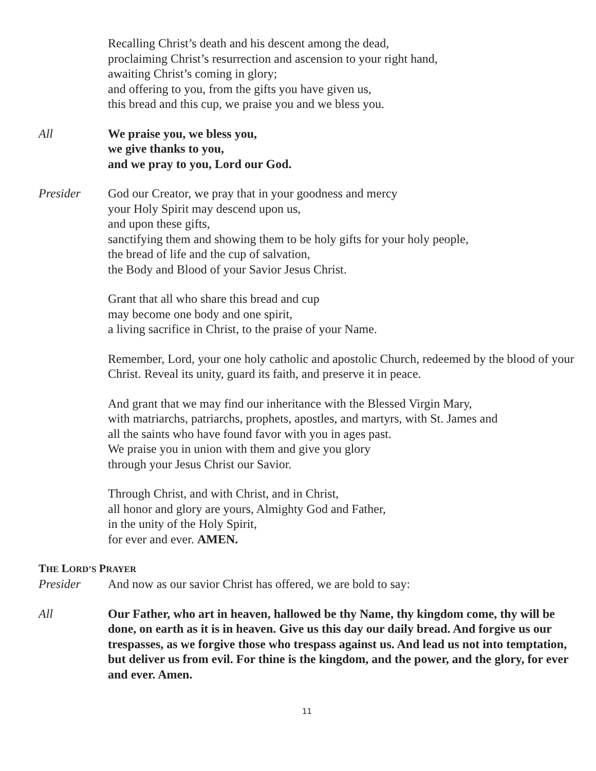Recalling Christ’s death and his descent among the dead,
proclaiming Christ’s resurrection and ascension to your right hand,
awaiting Christ’s coming in glory;
and offering to you, from the gifts you have given us,
this bread and this cup, we praise you and we bless you.
All We praise you, we bless you,
we give thanks to you,
and we pray to you, Lord our God.
Presider God our Creator, we pray that in your goodness and mercy
your Holy Spirit may descend upon us,
and upon these gifts,
sanctifying them and showing them to be holy gifts for your holy people,
the bread of life and the cup of salvation,
the Body and Blood of your Savior Jesus Christ.
Grant that all who share this bread and cup
may become one body and one spirit,
a living sacrifice in Christ, to the praise of your Name.
Remember, Lord, your one holy catholic and apostolic Church, redeemed by the blood of your Christ. Reveal its unity, guard its faith, and preserve it in peace.
And grant that we may find our inheritance with the Blessed Virgin Mary,
with matriarchs, patriarchs, prophets, apostles, and martyrs, with St. James and
all the saints who have found favor with you in ages past.
We praise you in union with them and give you glory
through your Jesus Christ our Savior.
Through Christ, and with Christ, and in Christ,
all honor and glory are yours, Almighty God and Father,
in the unity of the Holy Spirit,
for ever and ever. AMEN.
THE LORD’S PRAYER
Presider And now as our savior Christ has offered, we are bold to say:
All Our Father, who art in heaven, hallowed be thy Name, thy kingdom come, thy will be done, on earth as it is in heaven. Give us this day our daily bread. And forgive us our trespasses, as we forgive those who trespass against us. And lead us not into temptation, but deliver us from evil. For thine is the kingdom, and the power, and the glory, for ever and ever. Amen.
11